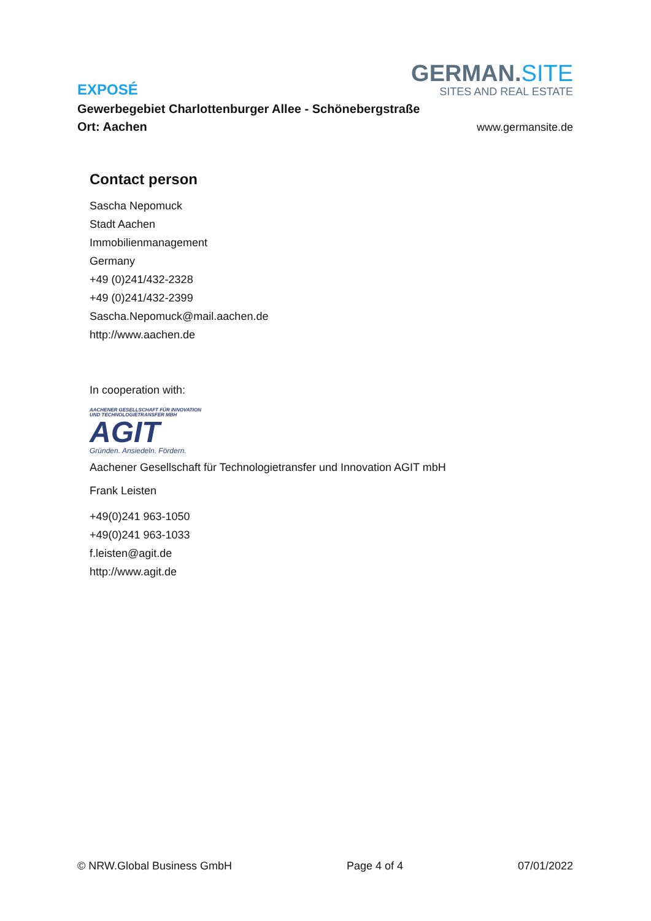EXPOSÉ
GERMAN.SITE
SITES AND REAL ESTATE
Gewerbegebiet Charlottenburger Allee - Schönebergstraße
Ort: Aachen
www.germansite.de
Contact person
Sascha Nepomuck
Stadt Aachen
Immobilienmanagement
Germany
+49 (0)241/432-2328
+49 (0)241/432-2399
Sascha.Nepomuck@mail.aachen.de
http://www.aachen.de
In cooperation with:
AACHENER GESELLSCHAFT FÜR INNOVATION
UND TECHNOLOGIETRANSFER MBH
AGIT
Gründen. Ansiedeln. Fördern.
Aachener Gesellschaft für Technologietransfer und Innovation AGIT mbH
Frank Leisten
+49(0)241 963-1050
+49(0)241 963-1033
f.leisten@agit.de
http://www.agit.de
© NRW.Global Business GmbH Page 4 of 4 07/01/2022